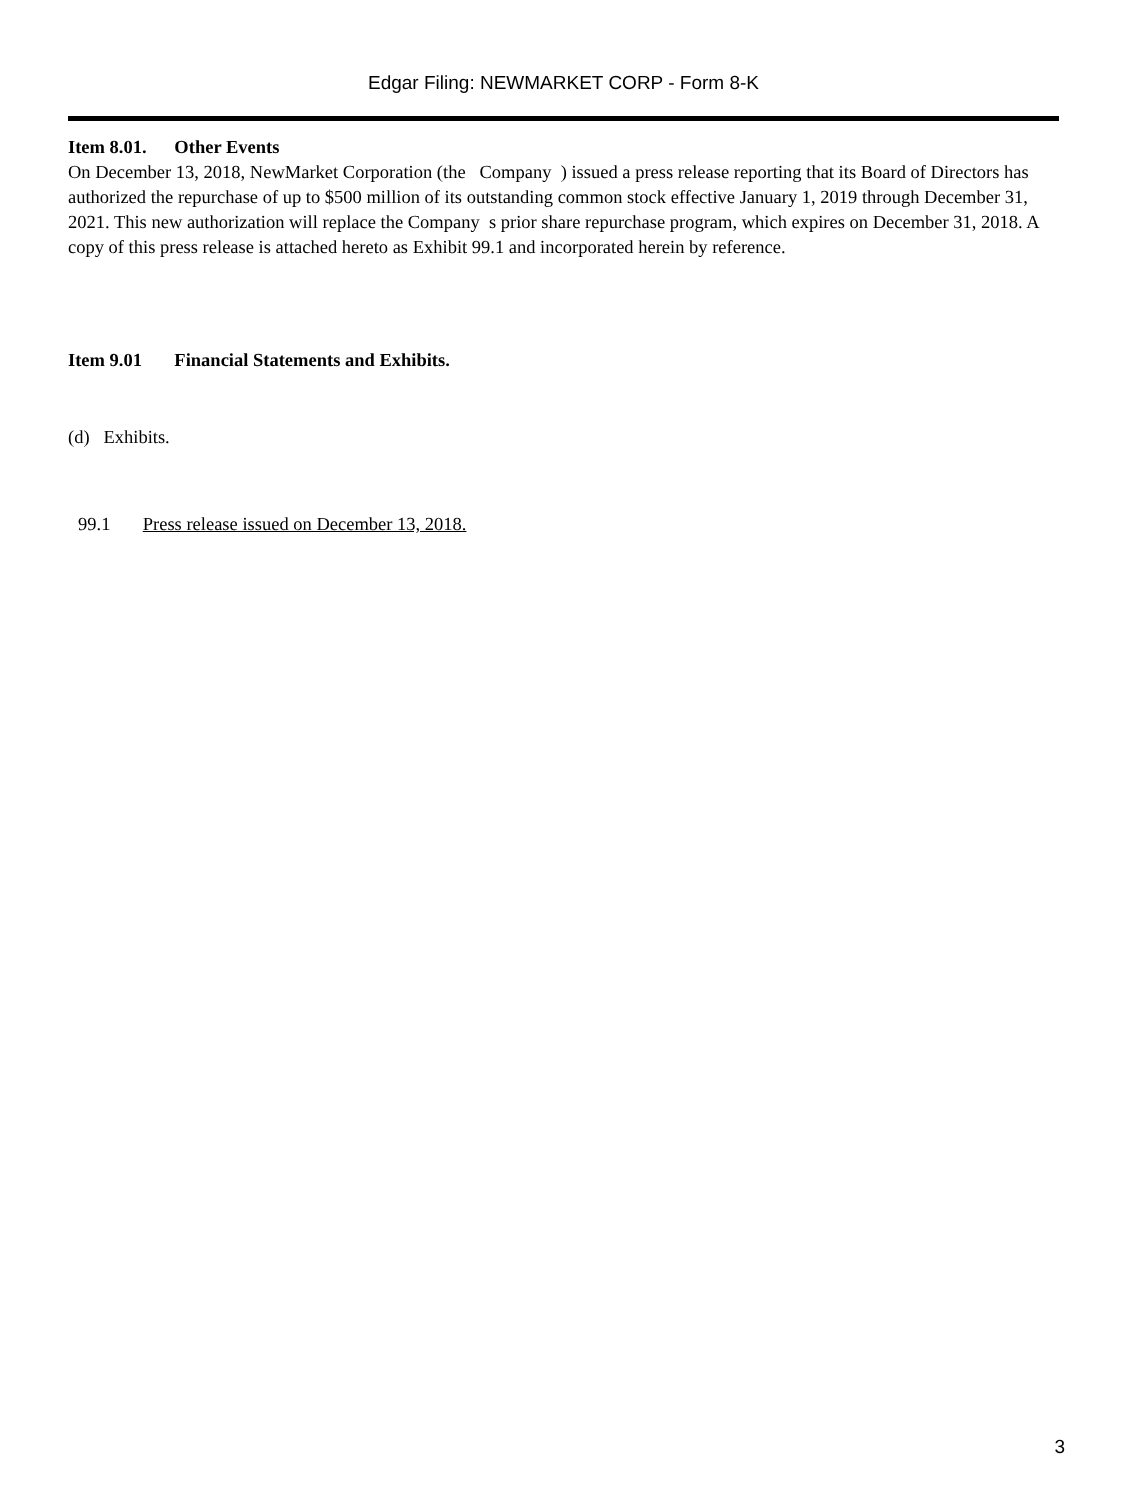Edgar Filing: NEWMARKET CORP - Form 8-K
Item 8.01. Other Events
On December 13, 2018, NewMarket Corporation (the Company ) issued a press release reporting that its Board of Directors has authorized the repurchase of up to $500 million of its outstanding common stock effective January 1, 2019 through December 31, 2021. This new authorization will replace the Company s prior share repurchase program, which expires on December 31, 2018. A copy of this press release is attached hereto as Exhibit 99.1 and incorporated herein by reference.
Item 9.01 Financial Statements and Exhibits.
(d) Exhibits.
99.1 Press release issued on December 13, 2018.
3